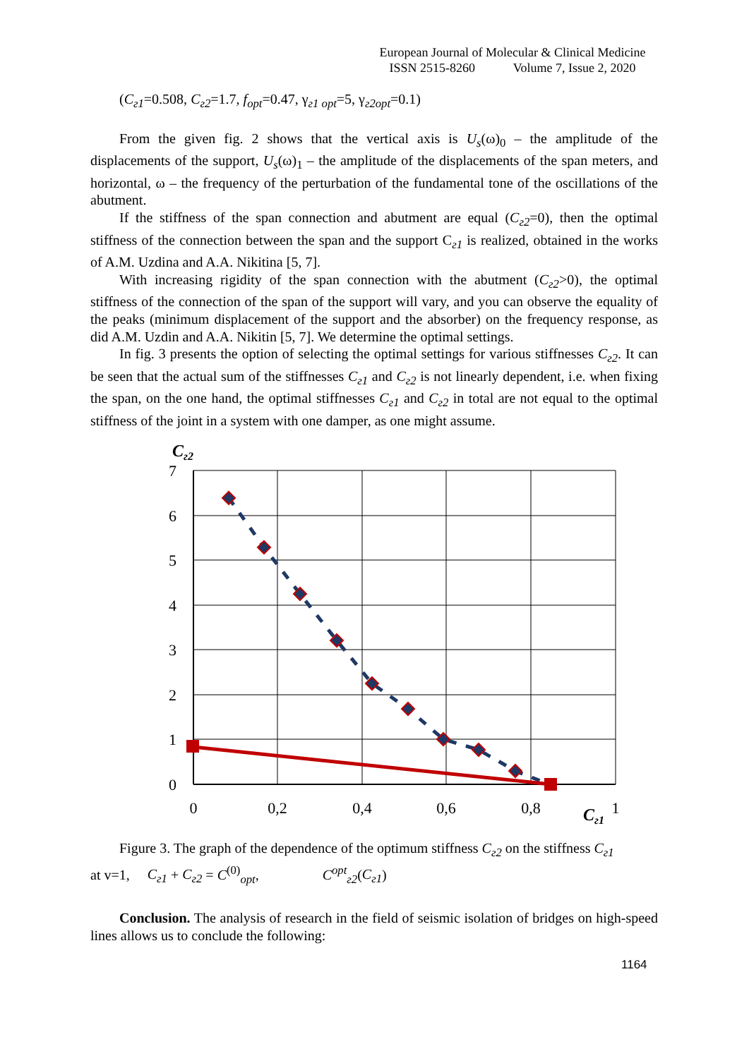European Journal of Molecular & Clinical Medicine
ISSN 2515-8260 Volume 7, Issue 2, 2020
(C<sub>г1</sub>=0.508, C<sub>г2</sub>=1.7, f<sub>opt</sub>=0.47, γ<sub>г1 opt</sub>=5, γ<sub>г2opt</sub>=0.1)
From the given fig. 2 shows that the vertical axis is U<sub>s</sub>(ω)<sub>0</sub> – the amplitude of the displacements of the support, U<sub>s</sub>(ω)<sub>1</sub> – the amplitude of the displacements of the span meters, and horizontal, ω – the frequency of the perturbation of the fundamental tone of the oscillations of the abutment.
If the stiffness of the span connection and abutment are equal (C<sub>г2</sub>=0), then the optimal stiffness of the connection between the span and the support C<sub>г1</sub> is realized, obtained in the works of A.M. Uzdina and A.A. Nikitina [5, 7].
With increasing rigidity of the span connection with the abutment (C<sub>г2</sub>>0), the optimal stiffness of the connection of the span of the support will vary, and you can observe the equality of the peaks (minimum displacement of the support and the absorber) on the frequency response, as did A.M. Uzdin and A.A. Nikitin [5, 7]. We determine the optimal settings.
In fig. 3 presents the option of selecting the optimal settings for various stiffnesses C<sub>г2</sub>. It can be seen that the actual sum of the stiffnesses C<sub>г1</sub> and C<sub>г2</sub> is not linearly dependent, i.e. when fixing the span, on the one hand, the optimal stiffnesses C<sub>г1</sub> and C<sub>г2</sub> in total are not equal to the optimal stiffness of the joint in a system with one damper, as one might assume.
Cг2
7
6
5
4
3
2
1
0
0
0,2
0,4
0,6
0,8
1
Cг1
Figure 3. The graph of the dependence of the optimum stiffness C<sub>г2</sub> on the stiffness C<sub>г1</sub>
at v=1, C<sub>г1</sub> + C<sub>г2</sub> = C<sup>(0)</sup><sub>opt</sub>, C<sup>opt</sup><sub>г2</sub>(C<sub>г1</sub>)
Conclusion. The analysis of research in the field of seismic isolation of bridges on high-speed lines allows us to conclude the following:
1164